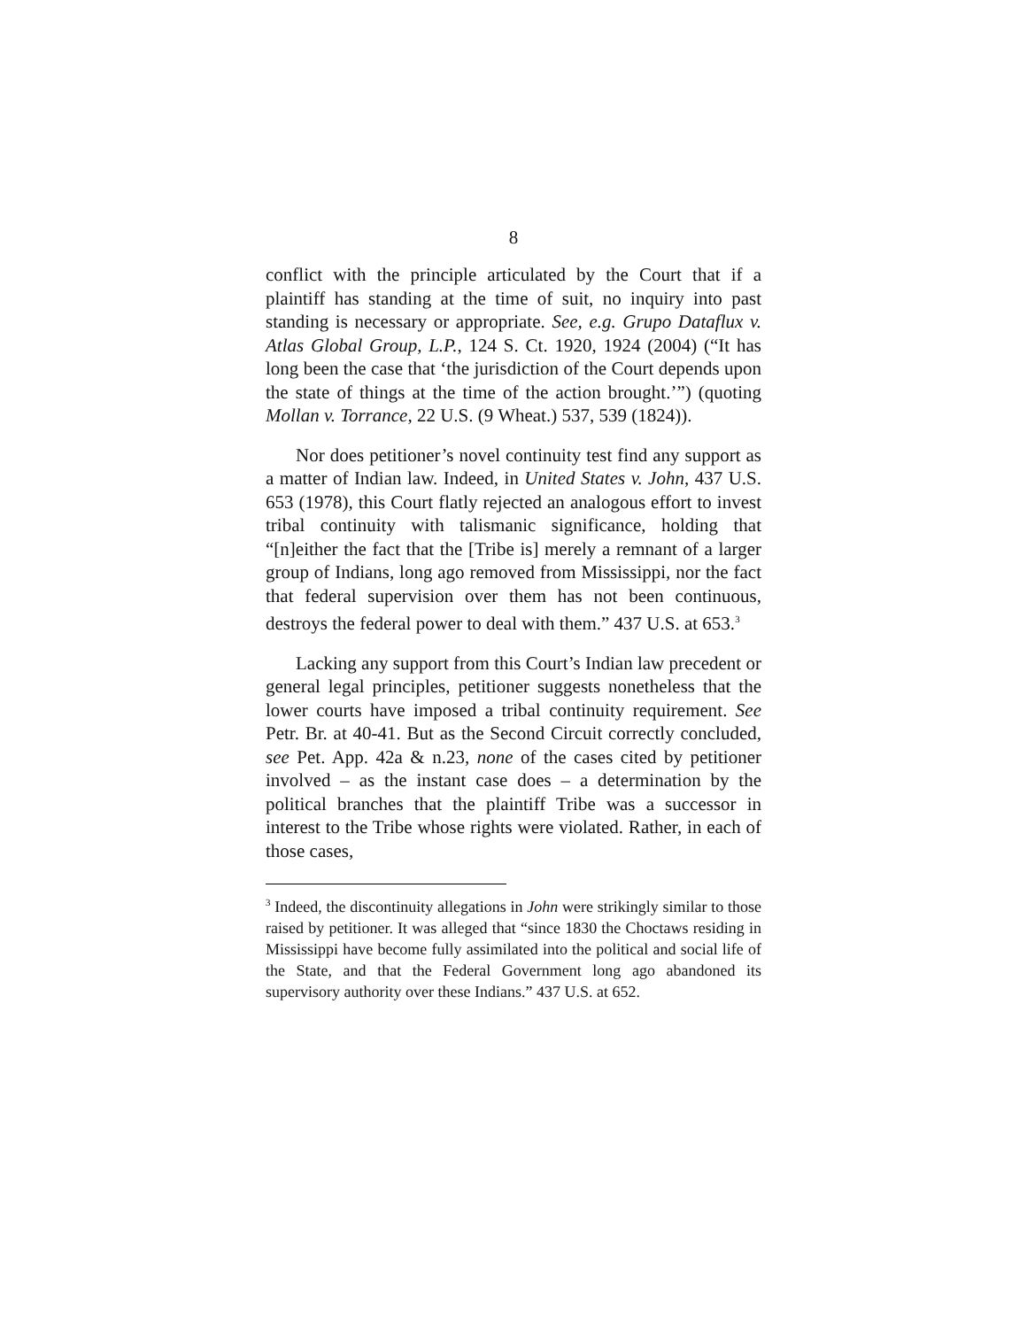8
conflict with the principle articulated by the Court that if a plaintiff has standing at the time of suit, no inquiry into past standing is necessary or appropriate. See, e.g. Grupo Dataflux v. Atlas Global Group, L.P., 124 S. Ct. 1920, 1924 (2004) (“It has long been the case that ‘the jurisdiction of the Court depends upon the state of things at the time of the action brought.’”) (quoting Mollan v. Torrance, 22 U.S. (9 Wheat.) 537, 539 (1824)).
Nor does petitioner’s novel continuity test find any support as a matter of Indian law. Indeed, in United States v. John, 437 U.S. 653 (1978), this Court flatly rejected an analogous effort to invest tribal continuity with talismanic significance, holding that “[n]either the fact that the [Tribe is] merely a remnant of a larger group of Indians, long ago removed from Mississippi, nor the fact that federal supervision over them has not been continuous, destroys the federal power to deal with them.” 437 U.S. at 653.<sup>3</sup>
Lacking any support from this Court’s Indian law precedent or general legal principles, petitioner suggests nonetheless that the lower courts have imposed a tribal continuity requirement. See Petr. Br. at 40-41. But as the Second Circuit correctly concluded, see Pet. App. 42a & n.23, none of the cases cited by petitioner involved – as the instant case does – a determination by the political branches that the plaintiff Tribe was a successor in interest to the Tribe whose rights were violated. Rather, in each of those cases,
<sup>3</sup> Indeed, the discontinuity allegations in John were strikingly similar to those raised by petitioner. It was alleged that “since 1830 the Choctaws residing in Mississippi have become fully assimilated into the political and social life of the State, and that the Federal Government long ago abandoned its supervisory authority over these Indians.” 437 U.S. at 652.